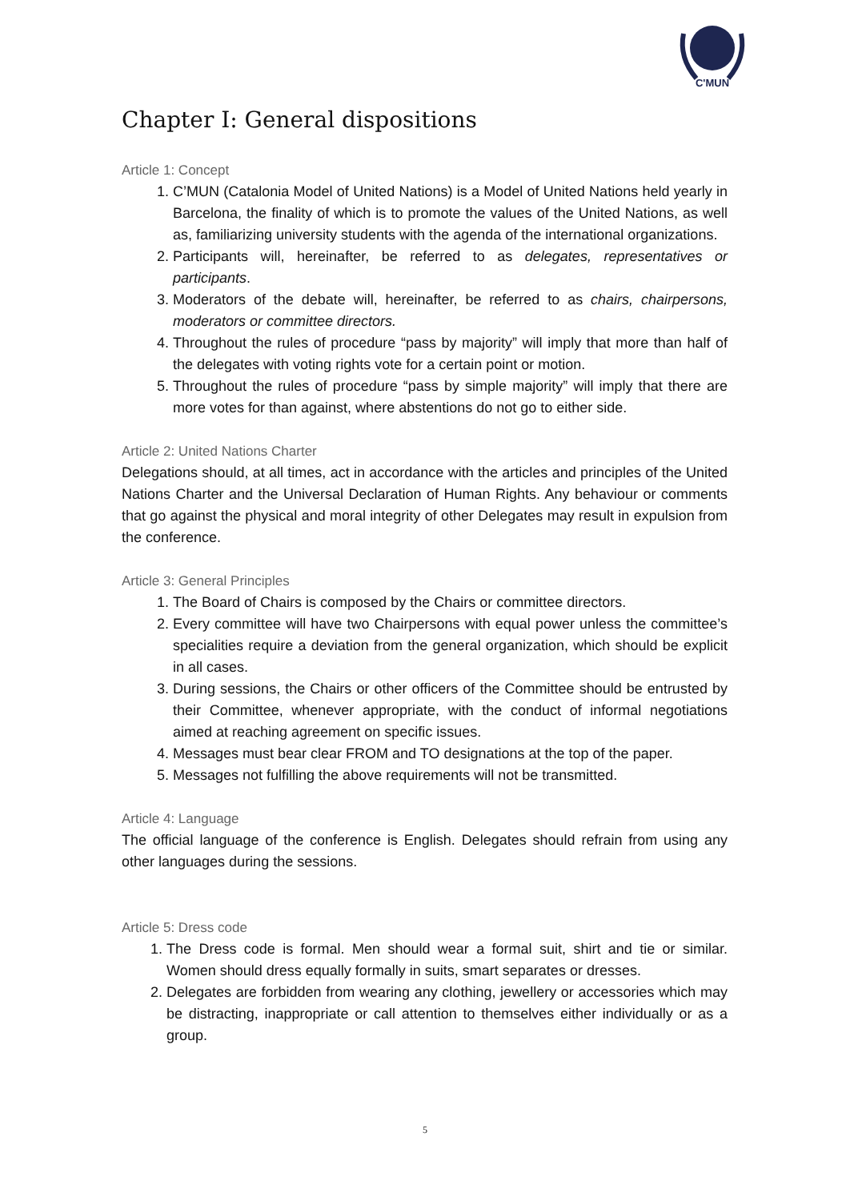C'MUN
Chapter I: General dispositions
Article 1: Concept
1. C’MUN (Catalonia Model of United Nations) is a Model of United Nations held yearly in Barcelona, the finality of which is to promote the values of the United Nations, as well as, familiarizing university students with the agenda of the international organizations.
2. Participants will, hereinafter, be referred to as delegates, representatives or participants.
3. Moderators of the debate will, hereinafter, be referred to as chairs, chairpersons, moderators or committee directors.
4. Throughout the rules of procedure “pass by majority” will imply that more than half of the delegates with voting rights vote for a certain point or motion.
5. Throughout the rules of procedure “pass by simple majority” will imply that there are more votes for than against, where abstentions do not go to either side.
Article 2: United Nations Charter
Delegations should, at all times, act in accordance with the articles and principles of the United Nations Charter and the Universal Declaration of Human Rights. Any behaviour or comments that go against the physical and moral integrity of other Delegates may result in expulsion from the conference.
Article 3: General Principles
1. The Board of Chairs is composed by the Chairs or committee directors.
2. Every committee will have two Chairpersons with equal power unless the committee’s specialities require a deviation from the general organization, which should be explicit in all cases.
3. During sessions, the Chairs or other officers of the Committee should be entrusted by their Committee, whenever appropriate, with the conduct of informal negotiations aimed at reaching agreement on specific issues.
4. Messages must bear clear FROM and TO designations at the top of the paper.
5. Messages not fulfilling the above requirements will not be transmitted.
Article 4: Language
The official language of the conference is English. Delegates should refrain from using any other languages during the sessions.
Article 5: Dress code
1. The Dress code is formal. Men should wear a formal suit, shirt and tie or similar. Women should dress equally formally in suits, smart separates or dresses.
2. Delegates are forbidden from wearing any clothing, jewellery or accessories which may be distracting, inappropriate or call attention to themselves either individually or as a group.
5